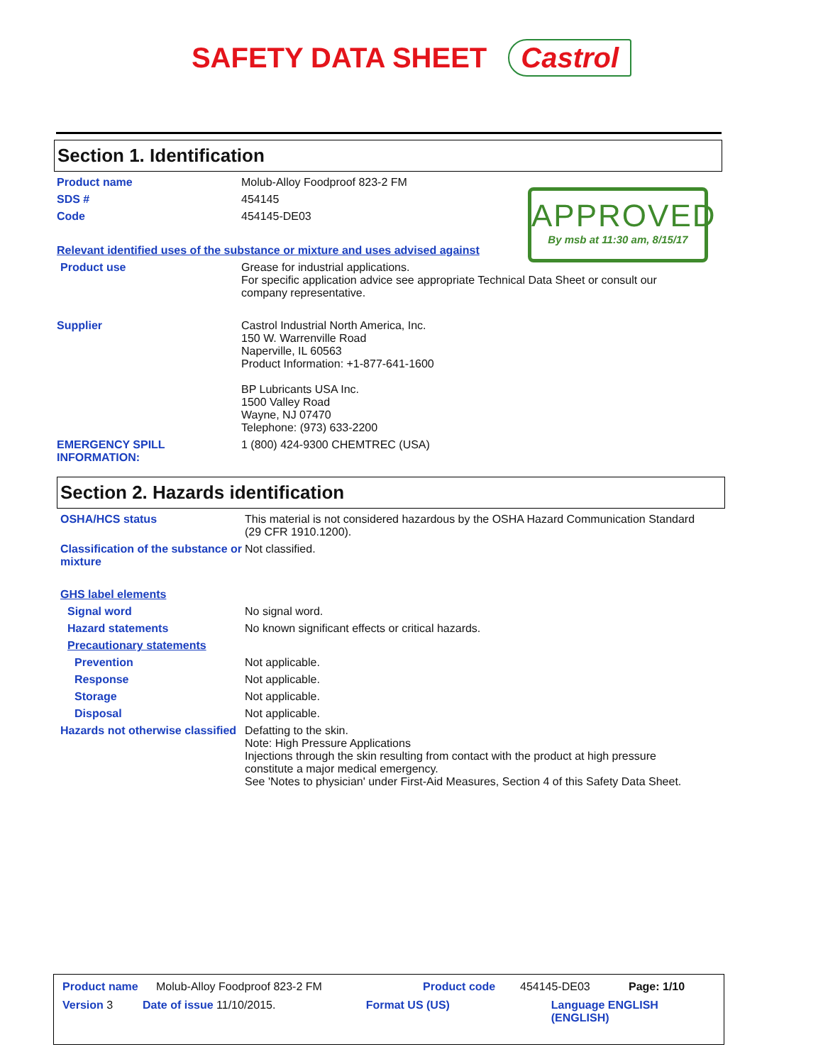SAFETY DATA SHEET Castrol
Section 1. Identification
Product name Molub-Alloy Foodproof 823-2 FM
SDS # 454145
Code 454145-DE03
APPROVED
By msb at 11:30 am, 8/15/17
Relevant identified uses of the substance or mixture and uses advised against
Product use Grease for industrial applications.
For specific application advice see appropriate Technical Data Sheet or consult our company representative.
Supplier Castrol Industrial North America, Inc.
150 W. Warrenville Road
Naperville, IL 60563
Product Information: +1-877-641-1600
BP Lubricants USA Inc.
1500 Valley Road
Wayne, NJ 07470
Telephone: (973) 633-2200
EMERGENCY SPILL INFORMATION:
1 (800) 424-9300 CHEMTREC (USA)
Section 2. Hazards identification
OSHA/HCS status This material is not considered hazardous by the OSHA Hazard Communication Standard (29 CFR 1910.1200).
Classification of the substance or mixture
Not classified.
GHS label elements
Signal word No signal word.
Hazard statements No known significant effects or critical hazards.
Precautionary statements
Prevention Not applicable.
Response Not applicable.
Storage Not applicable.
Disposal Not applicable.
Hazards not otherwise classified
Defatting to the skin.
Note: High Pressure Applications
Injections through the skin resulting from contact with the product at high pressure constitute a major medical emergency.
See 'Notes to physician' under First-Aid Measures, Section 4 of this Safety Data Sheet.
Product name Molub-Alloy Foodproof 823-2 FM Product code 454145-DE03 Page: 1/10
Version 3 Date of issue 11/10/2015. Format US (US) Language ENGLISH (ENGLISH)